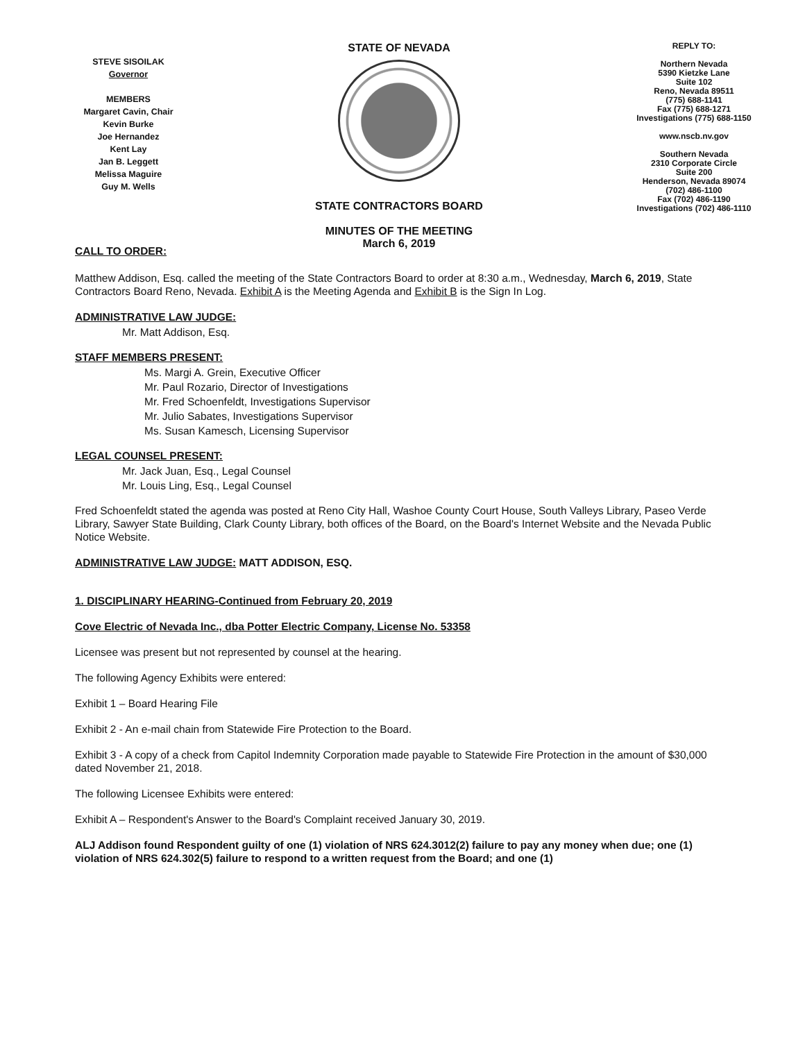STEVE SISOILAK
Governor
MEMBERS
Margaret Cavin, Chair
Kevin Burke
Joe Hernandez
Kent Lay
Jan B. Leggett
Melissa Maguire
Guy M. Wells
STATE OF NEVADA
STATE CONTRACTORS BOARD
MINUTES OF THE MEETING
March 6, 2019
REPLY TO:
Northern Nevada
5390 Kietzke Lane
Suite 102
Reno, Nevada 89511
(775) 688-1141
Fax (775) 688-1271
Investigations (775) 688-1150
www.nscb.nv.gov
Southern Nevada
2310 Corporate Circle
Suite 200
Henderson, Nevada 89074
(702) 486-1100
Fax (702) 486-1190
Investigations (702) 486-1110
CALL TO ORDER:
Matthew Addison, Esq. called the meeting of the State Contractors Board to order at 8:30 a.m., Wednesday, March 6, 2019, State Contractors Board Reno, Nevada. Exhibit A is the Meeting Agenda and Exhibit B is the Sign In Log.
ADMINISTRATIVE LAW JUDGE:
Mr. Matt Addison, Esq.
STAFF MEMBERS PRESENT:
Ms. Margi A. Grein, Executive Officer
Mr. Paul Rozario, Director of Investigations
Mr. Fred Schoenfeldt, Investigations Supervisor
Mr. Julio Sabates, Investigations Supervisor
Ms. Susan Kamesch, Licensing Supervisor
LEGAL COUNSEL PRESENT:
Mr. Jack Juan, Esq., Legal Counsel
Mr. Louis Ling, Esq., Legal Counsel
Fred Schoenfeldt stated the agenda was posted at Reno City Hall, Washoe County Court House, South Valleys Library, Paseo Verde Library, Sawyer State Building, Clark County Library, both offices of the Board, on the Board's Internet Website and the Nevada Public Notice Website.
ADMINISTRATIVE LAW JUDGE: MATT ADDISON, ESQ.
1. DISCIPLINARY HEARING-Continued from February 20, 2019
Cove Electric of Nevada Inc., dba Potter Electric Company, License No. 53358
Licensee was present but not represented by counsel at the hearing.
The following Agency Exhibits were entered:
Exhibit 1 – Board Hearing File
Exhibit 2 - An e-mail chain from Statewide Fire Protection to the Board.
Exhibit 3 - A copy of a check from Capitol Indemnity Corporation made payable to Statewide Fire Protection in the amount of $30,000 dated November 21, 2018.
The following Licensee Exhibits were entered:
Exhibit A – Respondent's Answer to the Board's Complaint received January 30, 2019.
ALJ Addison found Respondent guilty of one (1) violation of NRS 624.3012(2) failure to pay any money when due; one (1) violation of NRS 624.302(5) failure to respond to a written request from the Board; and one (1)